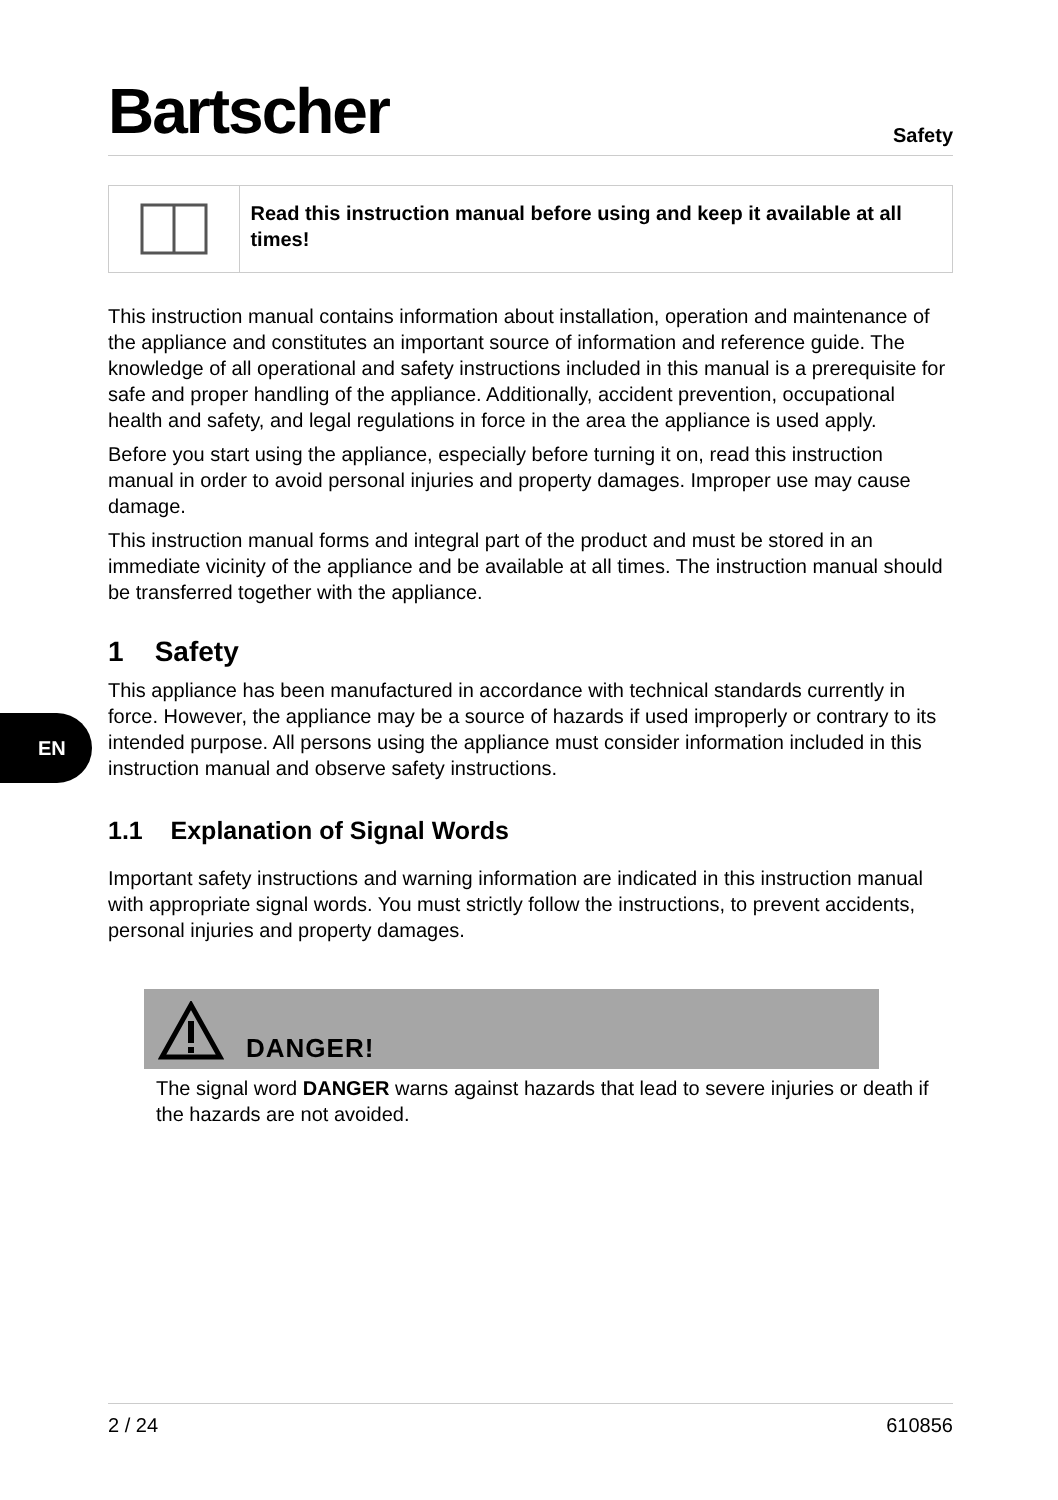Bartscher
Safety
EN
Read this instruction manual before using and keep it available at all times!
This instruction manual contains information about installation, operation and maintenance of the appliance and constitutes an important source of information and reference guide. The knowledge of all operational and safety instructions included in this manual is a prerequisite for safe and proper handling of the appliance. Additionally, accident prevention, occupational health and safety, and legal regulations in force in the area the appliance is used apply.
Before you start using the appliance, especially before turning it on, read this instruction manual in order to avoid personal injuries and property damages. Improper use may cause damage.
This instruction manual forms and integral part of the product and must be stored in an immediate vicinity of the appliance and be available at all times. The instruction manual should be transferred together with the appliance.
1 Safety
This appliance has been manufactured in accordance with technical standards currently in force. However, the appliance may be a source of hazards if used improperly or contrary to its intended purpose. All persons using the appliance must consider information included in this instruction manual and observe safety instructions.
1.1 Explanation of Signal Words
Important safety instructions and warning information are indicated in this instruction manual with appropriate signal words. You must strictly follow the instructions, to prevent accidents, personal injuries and property damages.
DANGER!
The signal word DANGER warns against hazards that lead to severe injuries or death if the hazards are not avoided.
2 / 24 610856